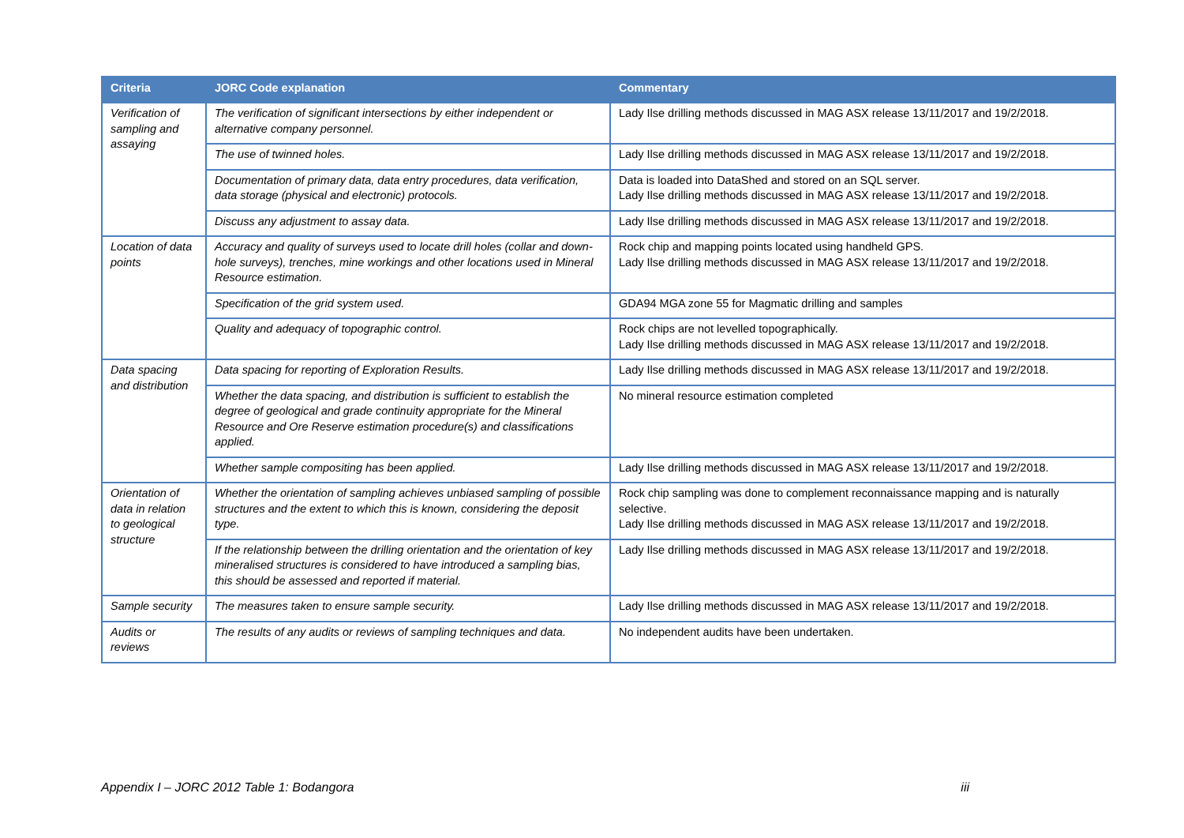| Criteria | JORC Code explanation | Commentary |
| --- | --- | --- |
| Verification of sampling and assaying | The verification of significant intersections by either independent or alternative company personnel. | Lady Ilse drilling methods discussed in MAG ASX release 13/11/2017 and 19/2/2018. |
| | The use of twinned holes. | Lady Ilse drilling methods discussed in MAG ASX release 13/11/2017 and 19/2/2018. |
| | Documentation of primary data, data entry procedures, data verification, data storage (physical and electronic) protocols. | Data is loaded into DataShed and stored on an SQL server. Lady Ilse drilling methods discussed in MAG ASX release 13/11/2017 and 19/2/2018. |
| | Discuss any adjustment to assay data. | Lady Ilse drilling methods discussed in MAG ASX release 13/11/2017 and 19/2/2018. |
| Location of data points | Accuracy and quality of surveys used to locate drill holes (collar and down-hole surveys), trenches, mine workings and other locations used in Mineral Resource estimation. | Rock chip and mapping points located using handheld GPS. Lady Ilse drilling methods discussed in MAG ASX release 13/11/2017 and 19/2/2018. |
| | Specification of the grid system used. | GDA94 MGA zone 55 for Magmatic drilling and samples |
| | Quality and adequacy of topographic control. | Rock chips are not levelled topographically. Lady Ilse drilling methods discussed in MAG ASX release 13/11/2017 and 19/2/2018. |
| Data spacing and distribution | Data spacing for reporting of Exploration Results. | Lady Ilse drilling methods discussed in MAG ASX release 13/11/2017 and 19/2/2018. |
| | Whether the data spacing, and distribution is sufficient to establish the degree of geological and grade continuity appropriate for the Mineral Resource and Ore Reserve estimation procedure(s) and classifications applied. | No mineral resource estimation completed |
| | Whether sample compositing has been applied. | Lady Ilse drilling methods discussed in MAG ASX release 13/11/2017 and 19/2/2018. |
| Orientation of data in relation to geological structure | Whether the orientation of sampling achieves unbiased sampling of possible structures and the extent to which this is known, considering the deposit type. | Rock chip sampling was done to complement reconnaissance mapping and is naturally selective. Lady Ilse drilling methods discussed in MAG ASX release 13/11/2017 and 19/2/2018. |
| | If the relationship between the drilling orientation and the orientation of key mineralised structures is considered to have introduced a sampling bias, this should be assessed and reported if material. | Lady Ilse drilling methods discussed in MAG ASX release 13/11/2017 and 19/2/2018. |
| Sample security | The measures taken to ensure sample security. | Lady Ilse drilling methods discussed in MAG ASX release 13/11/2017 and 19/2/2018. |
| Audits or reviews | The results of any audits or reviews of sampling techniques and data. | No independent audits have been undertaken. |
Appendix I – JORC 2012 Table 1: Bodangora iii